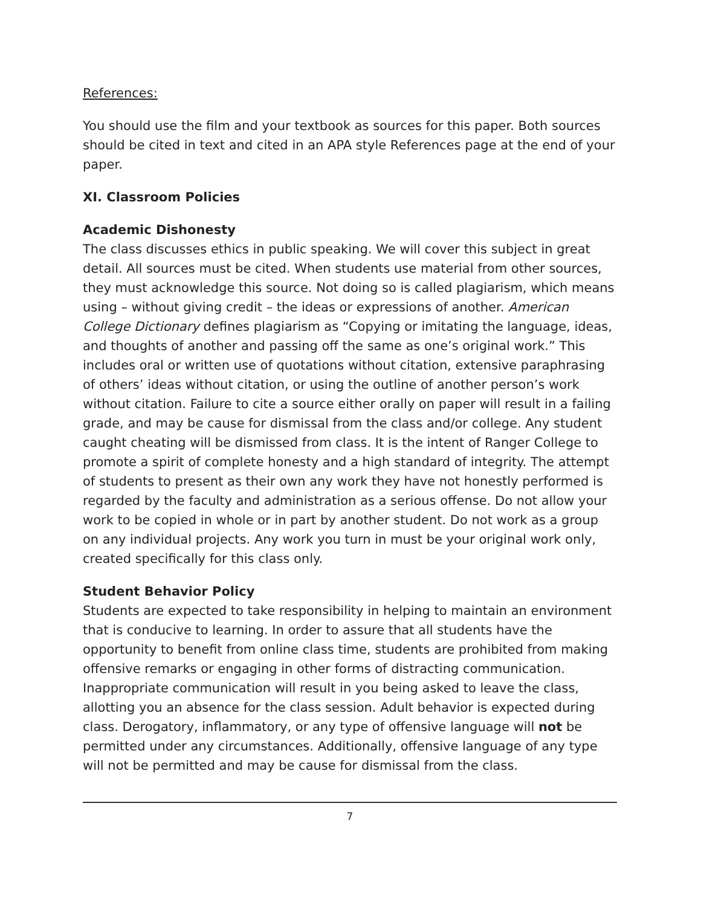References:
You should use the film and your textbook as sources for this paper. Both sources should be cited in text and cited in an APA style References page at the end of your paper.
XI. Classroom Policies
Academic Dishonesty
The class discusses ethics in public speaking. We will cover this subject in great detail. All sources must be cited. When students use material from other sources, they must acknowledge this source. Not doing so is called plagiarism, which means using – without giving credit – the ideas or expressions of another. American College Dictionary defines plagiarism as “Copying or imitating the language, ideas, and thoughts of another and passing off the same as one’s original work.” This includes oral or written use of quotations without citation, extensive paraphrasing of others’ ideas without citation, or using the outline of another person’s work without citation. Failure to cite a source either orally on paper will result in a failing grade, and may be cause for dismissal from the class and/or college. Any student caught cheating will be dismissed from class. It is the intent of Ranger College to promote a spirit of complete honesty and a high standard of integrity. The attempt of students to present as their own any work they have not honestly performed is regarded by the faculty and administration as a serious offense. Do not allow your work to be copied in whole or in part by another student. Do not work as a group on any individual projects. Any work you turn in must be your original work only, created specifically for this class only.
Student Behavior Policy
Students are expected to take responsibility in helping to maintain an environment that is conducive to learning. In order to assure that all students have the opportunity to benefit from online class time, students are prohibited from making offensive remarks or engaging in other forms of distracting communication. Inappropriate communication will result in you being asked to leave the class, allotting you an absence for the class session. Adult behavior is expected during class. Derogatory, inflammatory, or any type of offensive language will not be permitted under any circumstances. Additionally, offensive language of any type will not be permitted and may be cause for dismissal from the class.
7